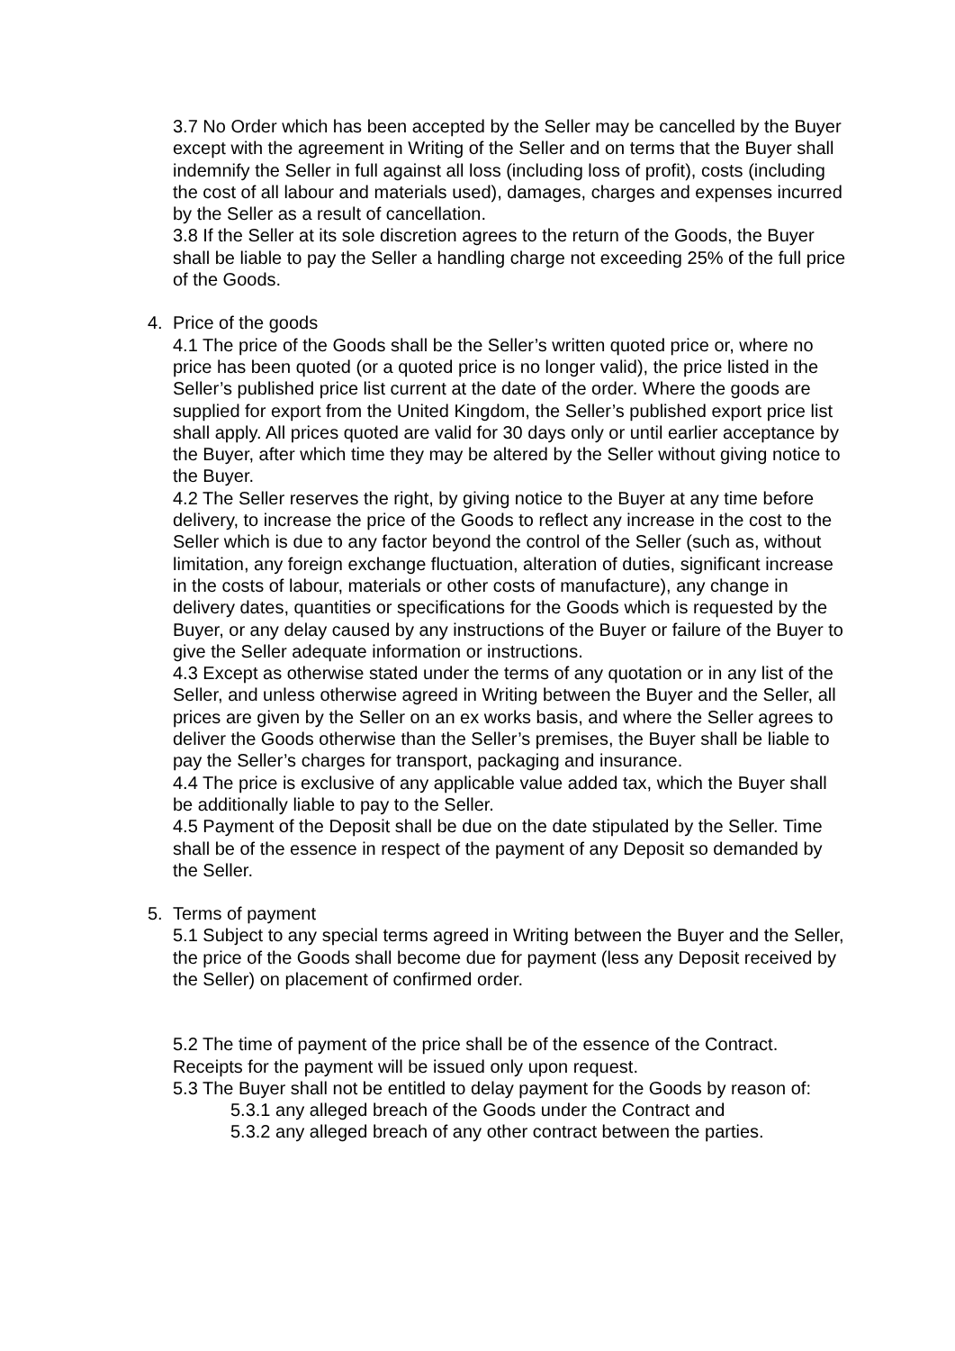3.7 No Order which has been accepted by the Seller may be cancelled by the Buyer except with the agreement in Writing of the Seller and on terms that the Buyer shall indemnify the Seller in full against all loss (including loss of profit), costs (including the cost of all labour and materials used), damages, charges and expenses incurred by the Seller as a result of cancellation.
3.8 If the Seller at its sole discretion agrees to the return of the Goods, the Buyer shall be liable to pay the Seller a handling charge not exceeding 25% of the full price of the Goods.
4. Price of the goods
4.1 The price of the Goods shall be the Seller’s written quoted price or, where no price has been quoted (or a quoted price is no longer valid), the price listed in the Seller’s published price list current at the date of the order. Where the goods are supplied for export from the United Kingdom, the Seller’s published export price list shall apply. All prices quoted are valid for 30 days only or until earlier acceptance by the Buyer, after which time they may be altered by the Seller without giving notice to the Buyer.
4.2 The Seller reserves the right, by giving notice to the Buyer at any time before delivery, to increase the price of the Goods to reflect any increase in the cost to the Seller which is due to any factor beyond the control of the Seller (such as, without limitation, any foreign exchange fluctuation, alteration of duties, significant increase in the costs of labour, materials or other costs of manufacture), any change in delivery dates, quantities or specifications for the Goods which is requested by the Buyer, or any delay caused by any instructions of the Buyer or failure of the Buyer to give the Seller adequate information or instructions.
4.3 Except as otherwise stated under the terms of any quotation or in any list of the Seller, and unless otherwise agreed in Writing between the Buyer and the Seller, all prices are given by the Seller on an ex works basis, and where the Seller agrees to deliver the Goods otherwise than the Seller’s premises, the Buyer shall be liable to pay the Seller’s charges for transport, packaging and insurance.
4.4 The price is exclusive of any applicable value added tax, which the Buyer shall be additionally liable to pay to the Seller.
4.5 Payment of the Deposit shall be due on the date stipulated by the Seller. Time shall be of the essence in respect of the payment of any Deposit so demanded by the Seller.
5. Terms of payment
5.1 Subject to any special terms agreed in Writing between the Buyer and the Seller, the price of the Goods shall become due for payment (less any Deposit received by the Seller) on placement of confirmed order.
5.2 The time of payment of the price shall be of the essence of the Contract. Receipts for the payment will be issued only upon request.
5.3 The Buyer shall not be entitled to delay payment for the Goods by reason of:
5.3.1 any alleged breach of the Goods under the Contract and
5.3.2 any alleged breach of any other contract between the parties.